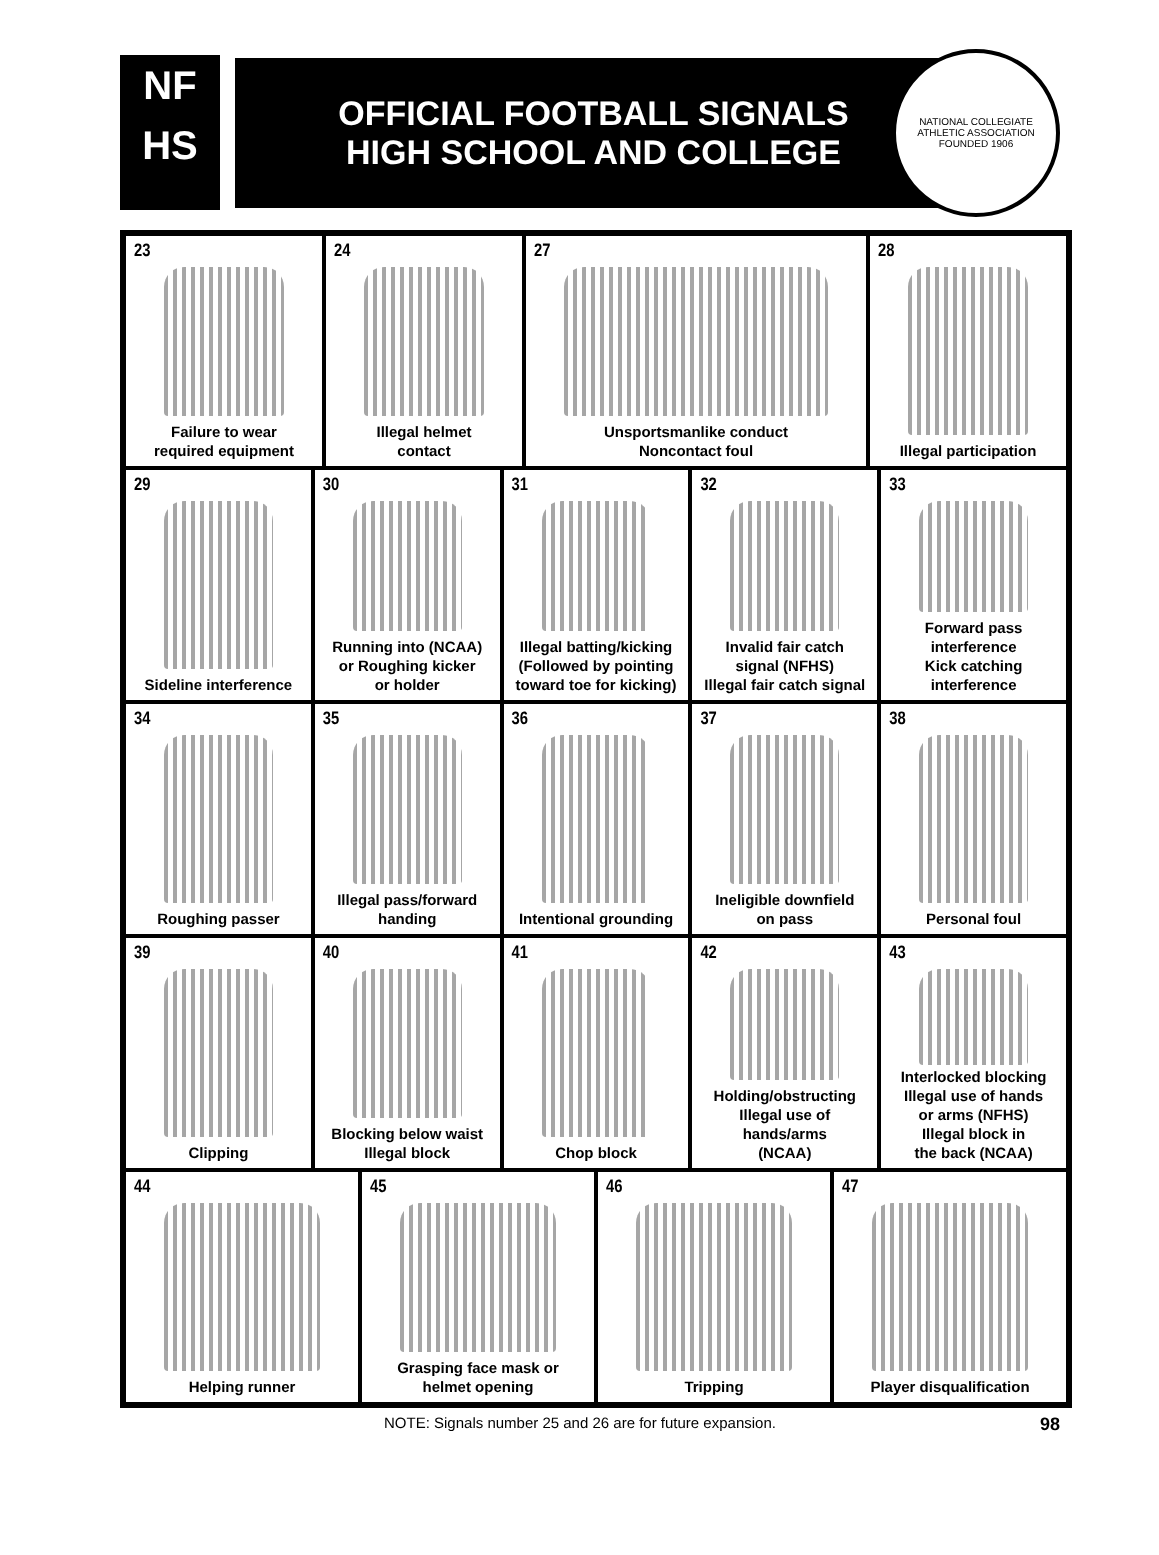NF
HS
OFFICIAL FOOTBALL SIGNALS
HIGH SCHOOL AND COLLEGE
NATIONAL COLLEGIATE ATHLETIC ASSOCIATION
FOUNDED 1906
23
Failure to wear
required equipment
24
Illegal helmet
contact
27
Unsportsmanlike conduct
Noncontact foul
28
Illegal participation
29
Sideline interference
30
Running into (NCAA)
or Roughing kicker
or holder
31
Illegal batting/kicking
(Followed by pointing
toward toe for kicking)
32
Invalid fair catch
signal (NFHS)
Illegal fair catch signal
33
Forward pass
interference
Kick catching
interference
34
Roughing passer
35
Illegal pass/forward
handing
36
Intentional grounding
37
Ineligible downfield
on pass
38
Personal foul
39
Clipping
40
Blocking below waist
Illegal block
41
Chop block
42
Holding/obstructing
Illegal use of hands/arms
(NCAA)
43
Interlocked blocking
Illegal use of hands
or arms (NFHS)
Illegal block in
the back (NCAA)
44
Helping runner
45
Grasping face mask or
helmet opening
46
Tripping
47
Player disqualification
NOTE: Signals number 25 and 26 are for future expansion. 98